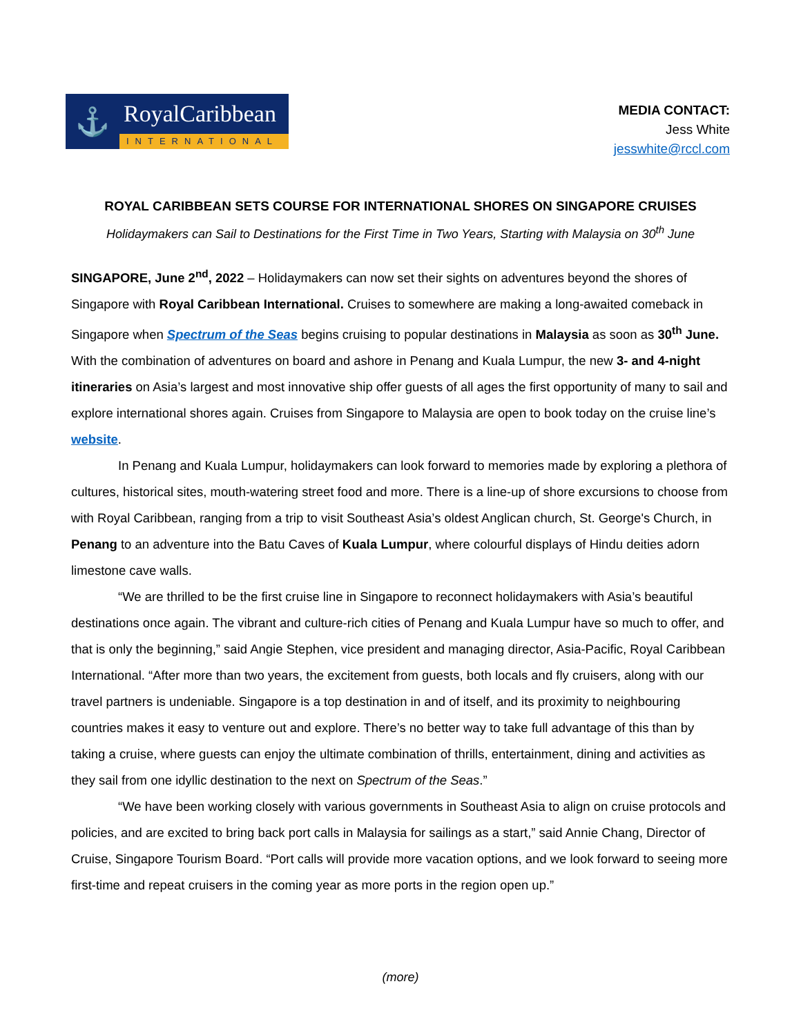⚓
RoyalCaribbean
INTERNATIONAL
MEDIA CONTACT:
Jess White
jesswhite@rccl.com
ROYAL CARIBBEAN SETS COURSE FOR INTERNATIONAL SHORES ON SINGAPORE CRUISES
Holidaymakers can Sail to Destinations for the First Time in Two Years, Starting with Malaysia on 30<sup>th</sup> June
SINGAPORE, June 2<sup>nd</sup>, 2022 – Holidaymakers can now set their sights on adventures beyond the shores of Singapore with Royal Caribbean International. Cruises to somewhere are making a long-awaited comeback in Singapore when Spectrum of the Seas begins cruising to popular destinations in Malaysia as soon as 30<sup>th</sup> June. With the combination of adventures on board and ashore in Penang and Kuala Lumpur, the new 3- and 4-night itineraries on Asia’s largest and most innovative ship offer guests of all ages the first opportunity of many to sail and explore international shores again. Cruises from Singapore to Malaysia are open to book today on the cruise line’s website.
In Penang and Kuala Lumpur, holidaymakers can look forward to memories made by exploring a plethora of cultures, historical sites, mouth-watering street food and more. There is a line-up of shore excursions to choose from with Royal Caribbean, ranging from a trip to visit Southeast Asia’s oldest Anglican church, St. George's Church, in Penang to an adventure into the Batu Caves of Kuala Lumpur, where colourful displays of Hindu deities adorn limestone cave walls.
“We are thrilled to be the first cruise line in Singapore to reconnect holidaymakers with Asia’s beautiful destinations once again. The vibrant and culture-rich cities of Penang and Kuala Lumpur have so much to offer, and that is only the beginning,” said Angie Stephen, vice president and managing director, Asia-Pacific, Royal Caribbean International. “After more than two years, the excitement from guests, both locals and fly cruisers, along with our travel partners is undeniable. Singapore is a top destination in and of itself, and its proximity to neighbouring countries makes it easy to venture out and explore. There’s no better way to take full advantage of this than by taking a cruise, where guests can enjoy the ultimate combination of thrills, entertainment, dining and activities as they sail from one idyllic destination to the next on Spectrum of the Seas.”
“We have been working closely with various governments in Southeast Asia to align on cruise protocols and policies, and are excited to bring back port calls in Malaysia for sailings as a start,” said Annie Chang, Director of Cruise, Singapore Tourism Board. “Port calls will provide more vacation options, and we look forward to seeing more first-time and repeat cruisers in the coming year as more ports in the region open up.”
(more)